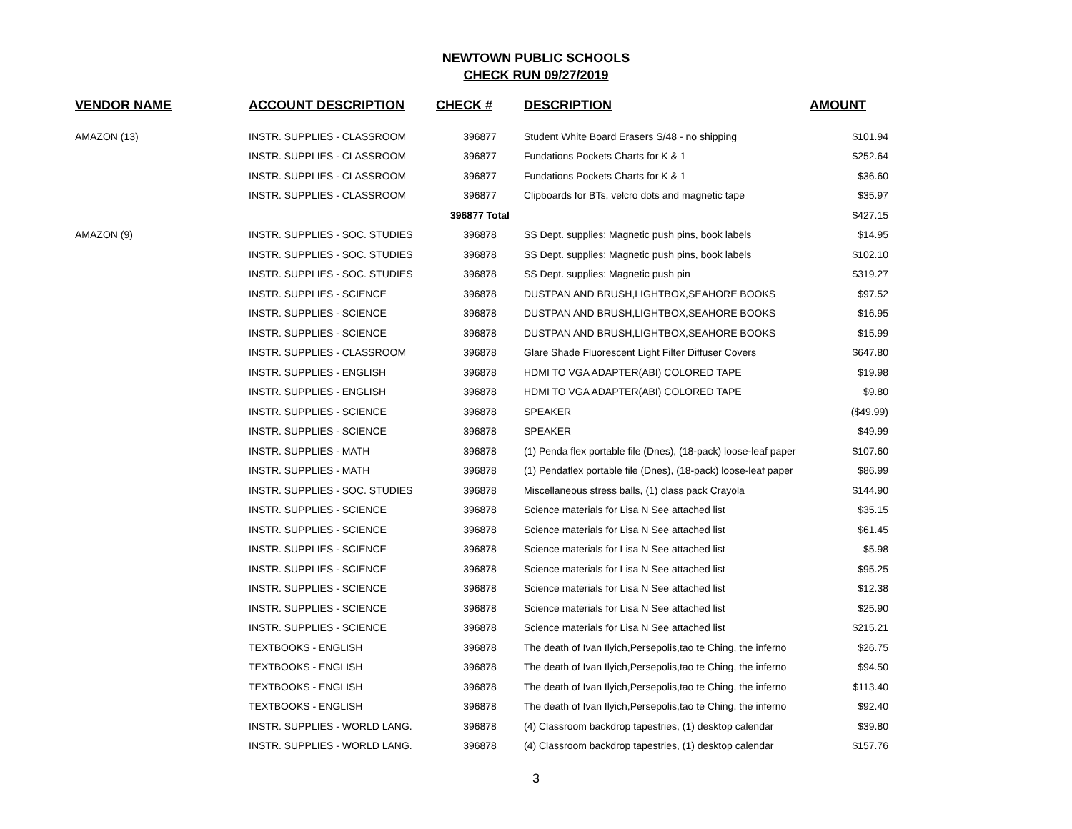NEWTOWN PUBLIC SCHOOLS
CHECK RUN 09/27/2019
| VENDOR NAME | ACCOUNT DESCRIPTION | CHECK # | DESCRIPTION | AMOUNT |
| --- | --- | --- | --- | --- |
| AMAZON (13) | INSTR. SUPPLIES - CLASSROOM | 396877 | Student White Board Erasers S/48 - no shipping | $101.94 |
| | INSTR. SUPPLIES - CLASSROOM | 396877 | Fundations Pockets Charts for K & 1 | $252.64 |
| | INSTR. SUPPLIES - CLASSROOM | 396877 | Fundations Pockets Charts for K & 1 | $36.60 |
| | INSTR. SUPPLIES - CLASSROOM | 396877 | Clipboards for BTs, velcro dots and magnetic tape | $35.97 |
| | | 396877 Total | | $427.15 |
| AMAZON (9) | INSTR. SUPPLIES - SOC. STUDIES | 396878 | SS Dept. supplies: Magnetic push pins, book labels | $14.95 |
| | INSTR. SUPPLIES - SOC. STUDIES | 396878 | SS Dept. supplies: Magnetic push pins, book labels | $102.10 |
| | INSTR. SUPPLIES - SOC. STUDIES | 396878 | SS Dept. supplies: Magnetic push pin | $319.27 |
| | INSTR. SUPPLIES - SCIENCE | 396878 | DUSTPAN AND BRUSH,LIGHTBOX,SEAHORE BOOKS | $97.52 |
| | INSTR. SUPPLIES - SCIENCE | 396878 | DUSTPAN AND BRUSH,LIGHTBOX,SEAHORE BOOKS | $16.95 |
| | INSTR. SUPPLIES - SCIENCE | 396878 | DUSTPAN AND BRUSH,LIGHTBOX,SEAHORE BOOKS | $15.99 |
| | INSTR. SUPPLIES - CLASSROOM | 396878 | Glare Shade Fluorescent Light Filter Diffuser Covers | $647.80 |
| | INSTR. SUPPLIES - ENGLISH | 396878 | HDMI TO VGA ADAPTER(ABI) COLORED TAPE | $19.98 |
| | INSTR. SUPPLIES - ENGLISH | 396878 | HDMI TO VGA ADAPTER(ABI) COLORED TAPE | $9.80 |
| | INSTR. SUPPLIES - SCIENCE | 396878 | SPEAKER | ($49.99) |
| | INSTR. SUPPLIES - SCIENCE | 396878 | SPEAKER | $49.99 |
| | INSTR. SUPPLIES - MATH | 396878 | (1) Penda flex portable file (Dnes), (18-pack) loose-leaf paper | $107.60 |
| | INSTR. SUPPLIES - MATH | 396878 | (1) Pendaflex portable file (Dnes), (18-pack) loose-leaf paper | $86.99 |
| | INSTR. SUPPLIES - SOC. STUDIES | 396878 | Miscellaneous stress balls, (1) class pack Crayola | $144.90 |
| | INSTR. SUPPLIES - SCIENCE | 396878 | Science materials for Lisa N See attached list | $35.15 |
| | INSTR. SUPPLIES - SCIENCE | 396878 | Science materials for Lisa N See attached list | $61.45 |
| | INSTR. SUPPLIES - SCIENCE | 396878 | Science materials for Lisa N See attached list | $5.98 |
| | INSTR. SUPPLIES - SCIENCE | 396878 | Science materials for Lisa N See attached list | $95.25 |
| | INSTR. SUPPLIES - SCIENCE | 396878 | Science materials for Lisa N See attached list | $12.38 |
| | INSTR. SUPPLIES - SCIENCE | 396878 | Science materials for Lisa N See attached list | $25.90 |
| | INSTR. SUPPLIES - SCIENCE | 396878 | Science materials for Lisa N See attached list | $215.21 |
| | TEXTBOOKS - ENGLISH | 396878 | The death of Ivan Ilyich,Persepolis,tao te Ching, the inferno | $26.75 |
| | TEXTBOOKS - ENGLISH | 396878 | The death of Ivan Ilyich,Persepolis,tao te Ching, the inferno | $94.50 |
| | TEXTBOOKS - ENGLISH | 396878 | The death of Ivan Ilyich,Persepolis,tao te Ching, the inferno | $113.40 |
| | TEXTBOOKS - ENGLISH | 396878 | The death of Ivan Ilyich,Persepolis,tao te Ching, the inferno | $92.40 |
| | INSTR. SUPPLIES - WORLD LANG. | 396878 | (4) Classroom backdrop tapestries, (1) desktop calendar | $39.80 |
| | INSTR. SUPPLIES - WORLD LANG. | 396878 | (4) Classroom backdrop tapestries, (1) desktop calendar | $157.76 |
3